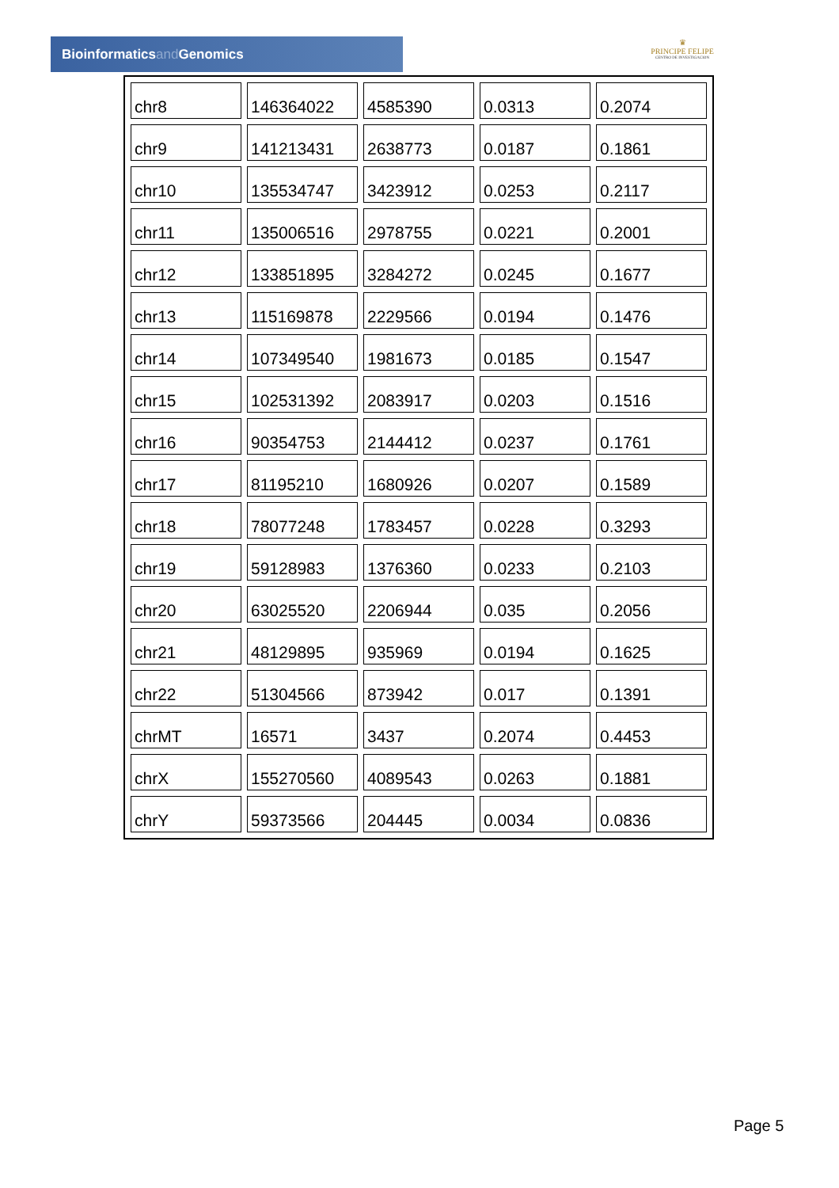Bioinformaticsand Genomics
♛
PRINCIPE FELIPE
CENTRO DE INVESTIGACION
| chr8 | 146364022 | 4585390 | 0.0313 | 0.2074 |
| chr9 | 141213431 | 2638773 | 0.0187 | 0.1861 |
| chr10 | 135534747 | 3423912 | 0.0253 | 0.2117 |
| chr11 | 135006516 | 2978755 | 0.0221 | 0.2001 |
| chr12 | 133851895 | 3284272 | 0.0245 | 0.1677 |
| chr13 | 115169878 | 2229566 | 0.0194 | 0.1476 |
| chr14 | 107349540 | 1981673 | 0.0185 | 0.1547 |
| chr15 | 102531392 | 2083917 | 0.0203 | 0.1516 |
| chr16 | 90354753 | 2144412 | 0.0237 | 0.1761 |
| chr17 | 81195210 | 1680926 | 0.0207 | 0.1589 |
| chr18 | 78077248 | 1783457 | 0.0228 | 0.3293 |
| chr19 | 59128983 | 1376360 | 0.0233 | 0.2103 |
| chr20 | 63025520 | 2206944 | 0.035 | 0.2056 |
| chr21 | 48129895 | 935969 | 0.0194 | 0.1625 |
| chr22 | 51304566 | 873942 | 0.017 | 0.1391 |
| chrMT | 16571 | 3437 | 0.2074 | 0.4453 |
| chrX | 155270560 | 4089543 | 0.0263 | 0.1881 |
| chrY | 59373566 | 204445 | 0.0034 | 0.0836 |
Page 5